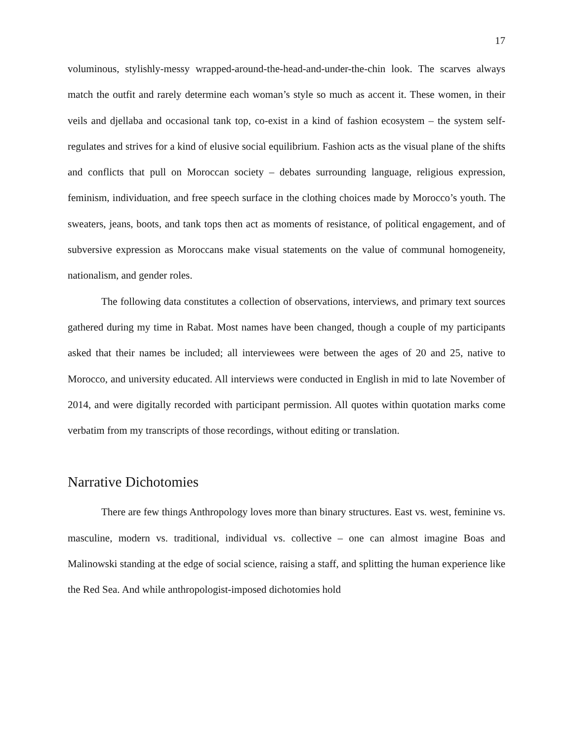17
voluminous, stylishly-messy wrapped-around-the-head-and-under-the-chin look. The scarves always match the outfit and rarely determine each woman’s style so much as accent it. These women, in their veils and djellaba and occasional tank top, co-exist in a kind of fashion ecosystem – the system self-regulates and strives for a kind of elusive social equilibrium. Fashion acts as the visual plane of the shifts and conflicts that pull on Moroccan society – debates surrounding language, religious expression, feminism, individuation, and free speech surface in the clothing choices made by Morocco’s youth. The sweaters, jeans, boots, and tank tops then act as moments of resistance, of political engagement, and of subversive expression as Moroccans make visual statements on the value of communal homogeneity, nationalism, and gender roles.
The following data constitutes a collection of observations, interviews, and primary text sources gathered during my time in Rabat. Most names have been changed, though a couple of my participants asked that their names be included; all interviewees were between the ages of 20 and 25, native to Morocco, and university educated. All interviews were conducted in English in mid to late November of 2014, and were digitally recorded with participant permission. All quotes within quotation marks come verbatim from my transcripts of those recordings, without editing or translation.
Narrative Dichotomies
There are few things Anthropology loves more than binary structures. East vs. west, feminine vs. masculine, modern vs. traditional, individual vs. collective – one can almost imagine Boas and Malinowski standing at the edge of social science, raising a staff, and splitting the human experience like the Red Sea. And while anthropologist-imposed dichotomies hold